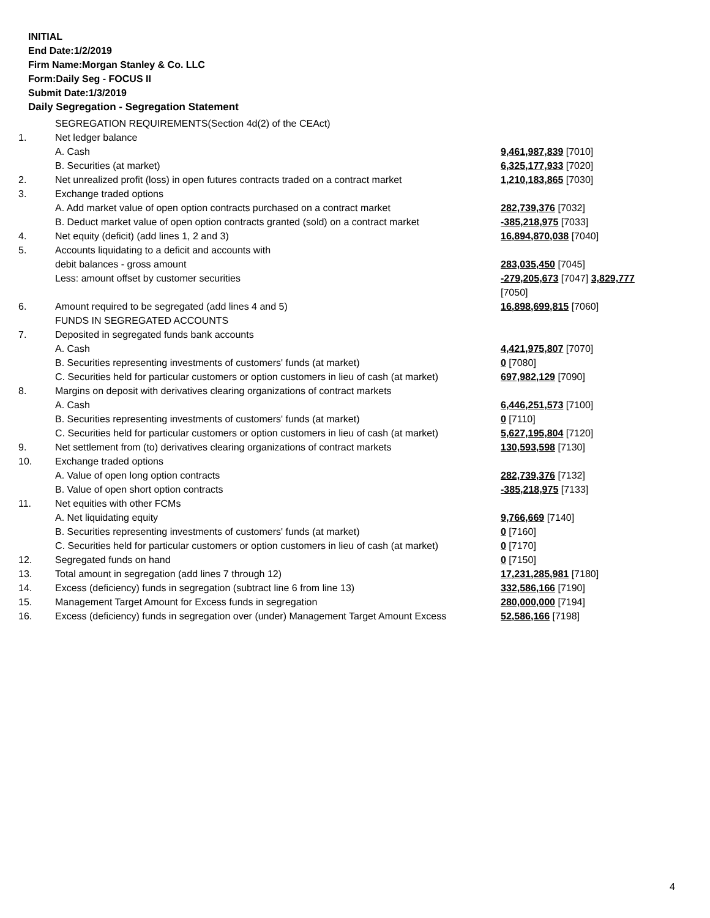INITIAL
End Date:1/2/2019
Firm Name:Morgan Stanley & Co. LLC
Form:Daily Seg - FOCUS II
Submit Date:1/3/2019
Daily Segregation - Segregation Statement
| | SEGREGATION REQUIREMENTS(Section 4d(2) of the CEAct) | |
| 1. | Net ledger balance | |
| | A. Cash | 9,461,987,839 [7010] |
| | B. Securities (at market) | 6,325,177,933 [7020] |
| 2. | Net unrealized profit (loss) in open futures contracts traded on a contract market | 1,210,183,865 [7030] |
| 3. | Exchange traded options | |
| | A. Add market value of open option contracts purchased on a contract market | 282,739,376 [7032] |
| | B. Deduct market value of open option contracts granted (sold) on a contract market | -385,218,975 [7033] |
| 4. | Net equity (deficit) (add lines 1, 2 and 3) | 16,894,870,038 [7040] |
| 5. | Accounts liquidating to a deficit and accounts with | |
| | debit balances - gross amount | 283,035,450 [7045] |
| | Less: amount offset by customer securities | -279,205,673 [7047] 3,829,777 [7050] |
| 6. | Amount required to be segregated (add lines 4 and 5) | 16,898,699,815 [7060] |
| | FUNDS IN SEGREGATED ACCOUNTS | |
| 7. | Deposited in segregated funds bank accounts | |
| | A. Cash | 4,421,975,807 [7070] |
| | B. Securities representing investments of customers' funds (at market) | 0 [7080] |
| | C. Securities held for particular customers or option customers in lieu of cash (at market) | 697,982,129 [7090] |
| 8. | Margins on deposit with derivatives clearing organizations of contract markets | |
| | A. Cash | 6,446,251,573 [7100] |
| | B. Securities representing investments of customers' funds (at market) | 0 [7110] |
| | C. Securities held for particular customers or option customers in lieu of cash (at market) | 5,627,195,804 [7120] |
| 9. | Net settlement from (to) derivatives clearing organizations of contract markets | 130,593,598 [7130] |
| 10. | Exchange traded options | |
| | A. Value of open long option contracts | 282,739,376 [7132] |
| | B. Value of open short option contracts | -385,218,975 [7133] |
| 11. | Net equities with other FCMs | |
| | A. Net liquidating equity | 9,766,669 [7140] |
| | B. Securities representing investments of customers' funds (at market) | 0 [7160] |
| | C. Securities held for particular customers or option customers in lieu of cash (at market) | 0 [7170] |
| 12. | Segregated funds on hand | 0 [7150] |
| 13. | Total amount in segregation (add lines 7 through 12) | 17,231,285,981 [7180] |
| 14. | Excess (deficiency) funds in segregation (subtract line 6 from line 13) | 332,586,166 [7190] |
| 15. | Management Target Amount for Excess funds in segregation | 280,000,000 [7194] |
| 16. | Excess (deficiency) funds in segregation over (under) Management Target Amount Excess | 52,586,166 [7198] |
4